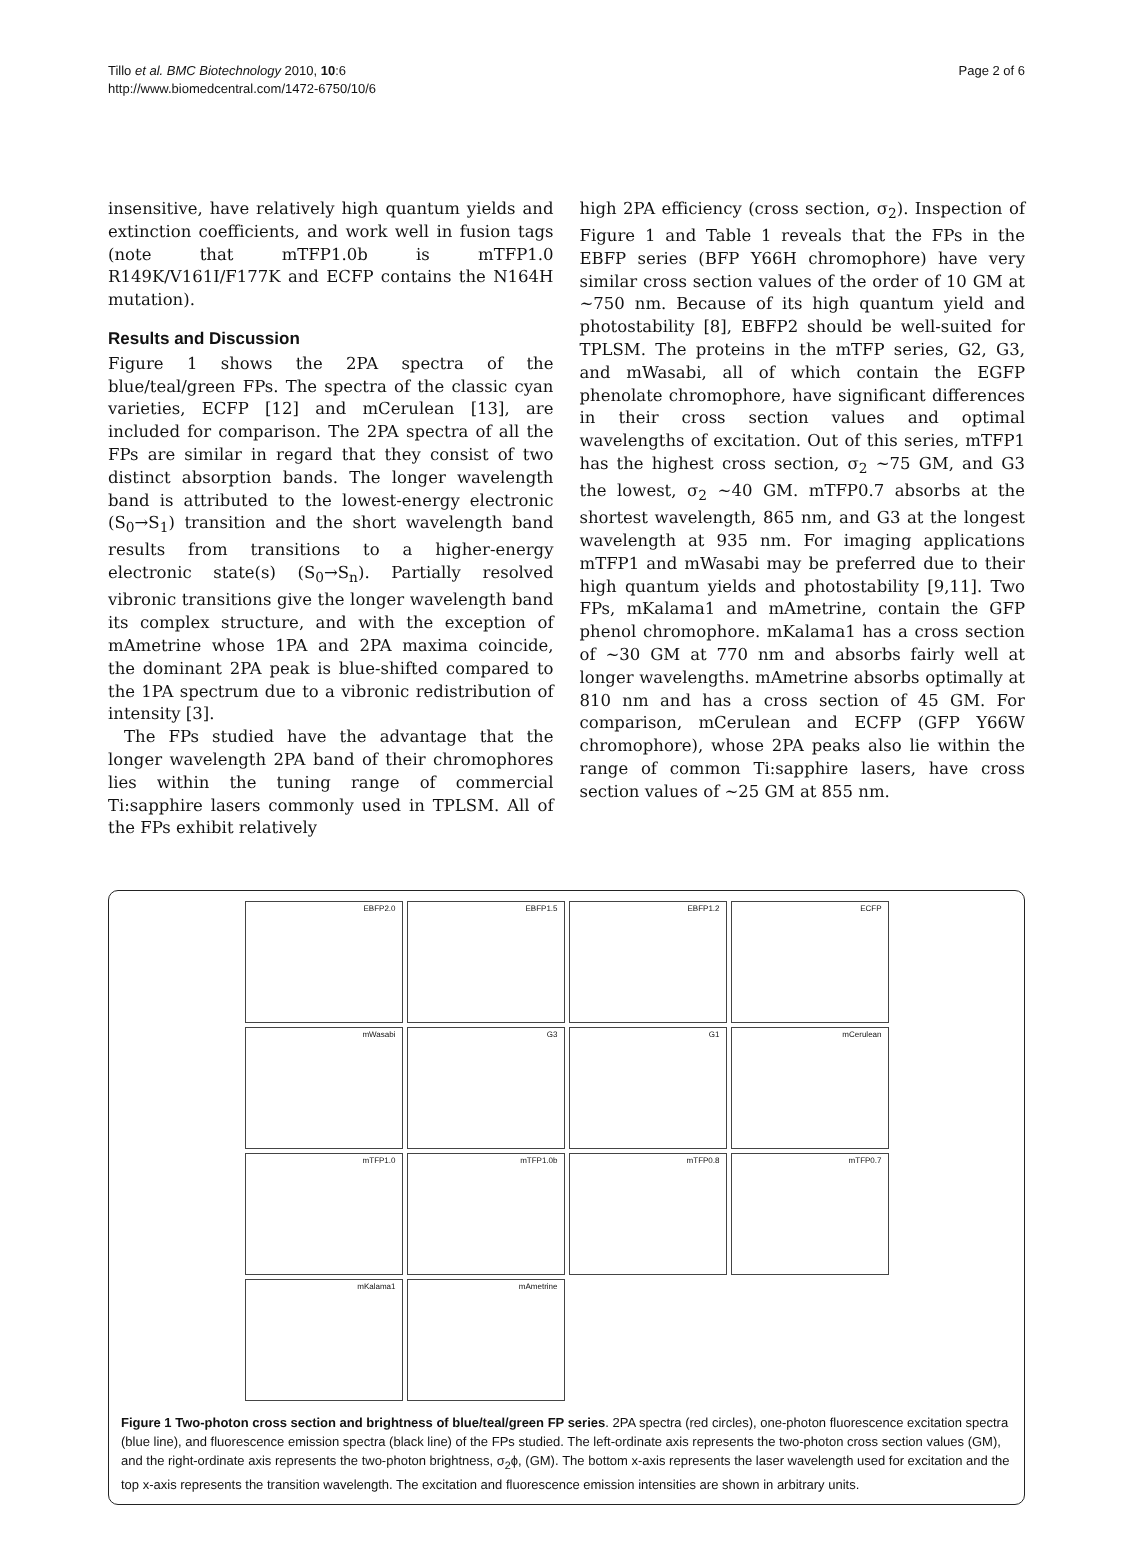Tillo et al. BMC Biotechnology 2010, 10:6
http://www.biomedcentral.com/1472-6750/10/6
Page 2 of 6
insensitive, have relatively high quantum yields and extinction coefficients, and work well in fusion tags (note that mTFP1.0b is mTFP1.0 R149K/V161I/F177K and ECFP contains the N164H mutation).
Results and Discussion
Figure 1 shows the 2PA spectra of the blue/teal/green FPs. The spectra of the classic cyan varieties, ECFP [12] and mCerulean [13], are included for comparison. The 2PA spectra of all the FPs are similar in regard that they consist of two distinct absorption bands. The longer wavelength band is attributed to the lowest-energy electronic (S<sub>0</sub>→S<sub>1</sub>) transition and the short wavelength band results from transitions to a higher-energy electronic state(s) (S<sub>0</sub>→S<sub>n</sub>). Partially resolved vibronic transitions give the longer wavelength band its complex structure, and with the exception of mAmetrine whose 1PA and 2PA maxima coincide, the dominant 2PA peak is blue-shifted compared to the 1PA spectrum due to a vibronic redistribution of intensity [3].
The FPs studied have the advantage that the longer wavelength 2PA band of their chromophores lies within the tuning range of commercial Ti:sapphire lasers commonly used in TPLSM. All of the FPs exhibit relatively
high 2PA efficiency (cross section, σ<sub>2</sub>). Inspection of Figure 1 and Table 1 reveals that the FPs in the EBFP series (BFP Y66H chromophore) have very similar cross section values of the order of 10 GM at ~750 nm. Because of its high quantum yield and photostability [8], EBFP2 should be well-suited for TPLSM. The proteins in the mTFP series, G2, G3, and mWasabi, all of which contain the EGFP phenolate chromophore, have significant differences in their cross section values and optimal wavelengths of excitation. Out of this series, mTFP1 has the highest cross section, σ<sub>2</sub> ~75 GM, and G3 the lowest, σ<sub>2</sub> ~40 GM. mTFP0.7 absorbs at the shortest wavelength, 865 nm, and G3 at the longest wavelength at 935 nm. For imaging applications mTFP1 and mWasabi may be preferred due to their high quantum yields and photostability [9,11]. Two FPs, mKalama1 and mAmetrine, contain the GFP phenol chromophore. mKalama1 has a cross section of ~30 GM at 770 nm and absorbs fairly well at longer wavelengths. mAmetrine absorbs optimally at 810 nm and has a cross section of 45 GM. For comparison, mCerulean and ECFP (GFP Y66W chromophore), whose 2PA peaks also lie within the range of common Ti:sapphire lasers, have cross section values of ~25 GM at 855 nm.
EBFP2.0
EBFP1.5
EBFP1.2
ECFP
mWasabi
G3
G1
mCerulean
mTFP1.0
mTFP1.0b
mTFP0.8
mTFP0.7
mKalama1
mAmetrine
Figure 1 Two-photon cross section and brightness of blue/teal/green FP series. 2PA spectra (red circles), one-photon fluorescence excitation spectra (blue line), and fluorescence emission spectra (black line) of the FPs studied. The left-ordinate axis represents the two-photon cross section values (GM), and the right-ordinate axis represents the two-photon brightness, σ<sub>2</sub>ϕ, (GM). The bottom x-axis represents the laser wavelength used for excitation and the top x-axis represents the transition wavelength. The excitation and fluorescence emission intensities are shown in arbitrary units.